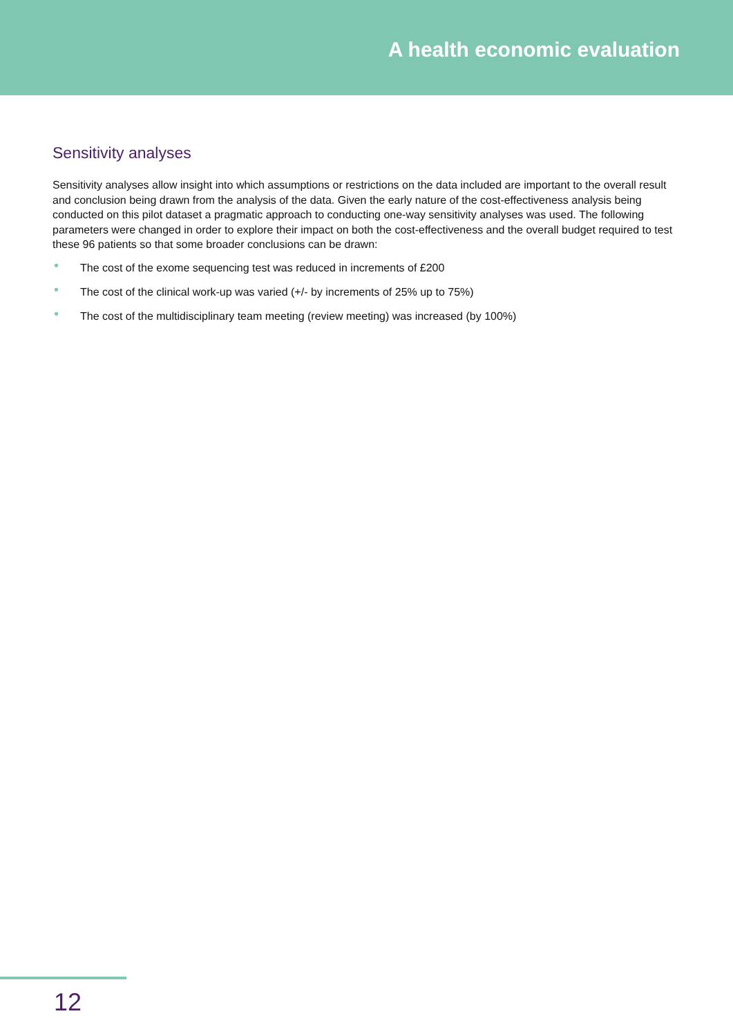A health economic evaluation
Sensitivity analyses
Sensitivity analyses allow insight into which assumptions or restrictions on the data included are important to the overall result and conclusion being drawn from the analysis of the data. Given the early nature of the cost-effectiveness analysis being conducted on this pilot dataset a pragmatic approach to conducting one-way sensitivity analyses was used. The following parameters were changed in order to explore their impact on both the cost-effectiveness and the overall budget required to test these 96 patients so that some broader conclusions can be drawn:
• The cost of the exome sequencing test was reduced in increments of £200
• The cost of the clinical work-up was varied (+/- by increments of 25% up to 75%)
• The cost of the multidisciplinary team meeting (review meeting) was increased (by 100%)
12